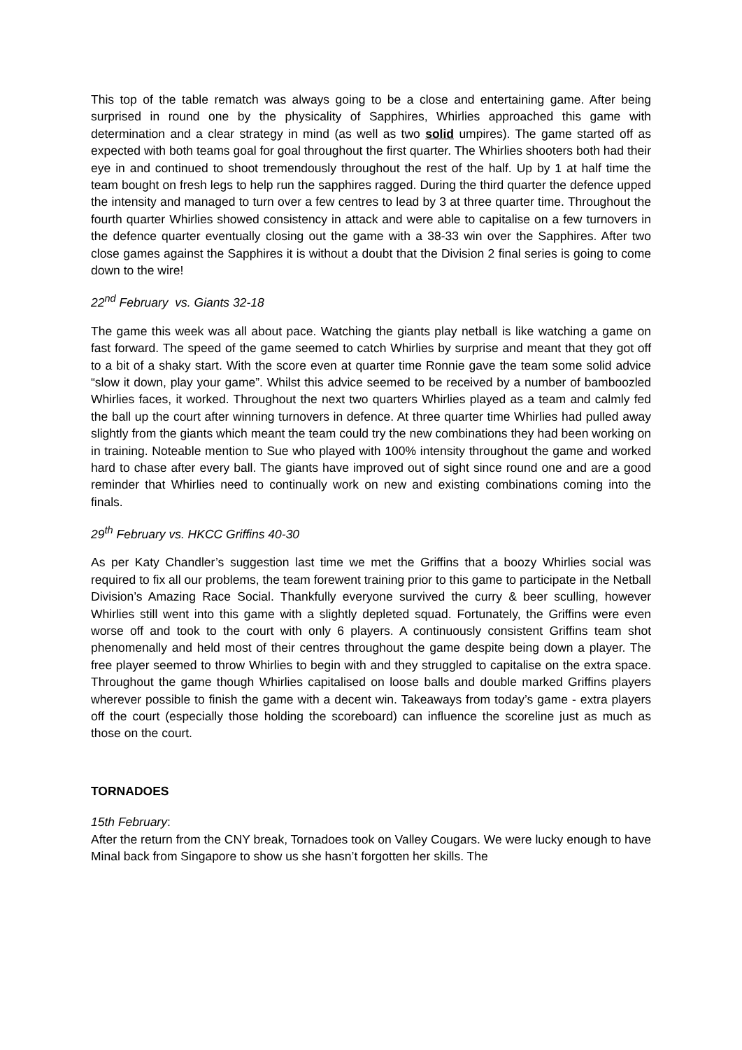This top of the table rematch was always going to be a close and entertaining game. After being surprised in round one by the physicality of Sapphires, Whirlies approached this game with determination and a clear strategy in mind (as well as two solid umpires). The game started off as expected with both teams goal for goal throughout the first quarter. The Whirlies shooters both had their eye in and continued to shoot tremendously throughout the rest of the half. Up by 1 at half time the team bought on fresh legs to help run the sapphires ragged. During the third quarter the defence upped the intensity and managed to turn over a few centres to lead by 3 at three quarter time. Throughout the fourth quarter Whirlies showed consistency in attack and were able to capitalise on a few turnovers in the defence quarter eventually closing out the game with a 38-33 win over the Sapphires. After two close games against the Sapphires it is without a doubt that the Division 2 final series is going to come down to the wire!
22<sup>nd</sup> February vs. Giants 32-18
The game this week was all about pace. Watching the giants play netball is like watching a game on fast forward. The speed of the game seemed to catch Whirlies by surprise and meant that they got off to a bit of a shaky start. With the score even at quarter time Ronnie gave the team some solid advice “slow it down, play your game”. Whilst this advice seemed to be received by a number of bamboozled Whirlies faces, it worked. Throughout the next two quarters Whirlies played as a team and calmly fed the ball up the court after winning turnovers in defence. At three quarter time Whirlies had pulled away slightly from the giants which meant the team could try the new combinations they had been working on in training. Noteable mention to Sue who played with 100% intensity throughout the game and worked hard to chase after every ball. The giants have improved out of sight since round one and are a good reminder that Whirlies need to continually work on new and existing combinations coming into the finals.
29<sup>th</sup> February vs. HKCC Griffins 40-30
As per Katy Chandler’s suggestion last time we met the Griffins that a boozy Whirlies social was required to fix all our problems, the team forewent training prior to this game to participate in the Netball Division’s Amazing Race Social. Thankfully everyone survived the curry & beer sculling, however Whirlies still went into this game with a slightly depleted squad. Fortunately, the Griffins were even worse off and took to the court with only 6 players. A continuously consistent Griffins team shot phenomenally and held most of their centres throughout the game despite being down a player. The free player seemed to throw Whirlies to begin with and they struggled to capitalise on the extra space. Throughout the game though Whirlies capitalised on loose balls and double marked Griffins players wherever possible to finish the game with a decent win. Takeaways from today’s game - extra players off the court (especially those holding the scoreboard) can influence the scoreline just as much as those on the court.
TORNADOES
15th February:
After the return from the CNY break, Tornadoes took on Valley Cougars. We were lucky enough to have Minal back from Singapore to show us she hasn’t forgotten her skills. The